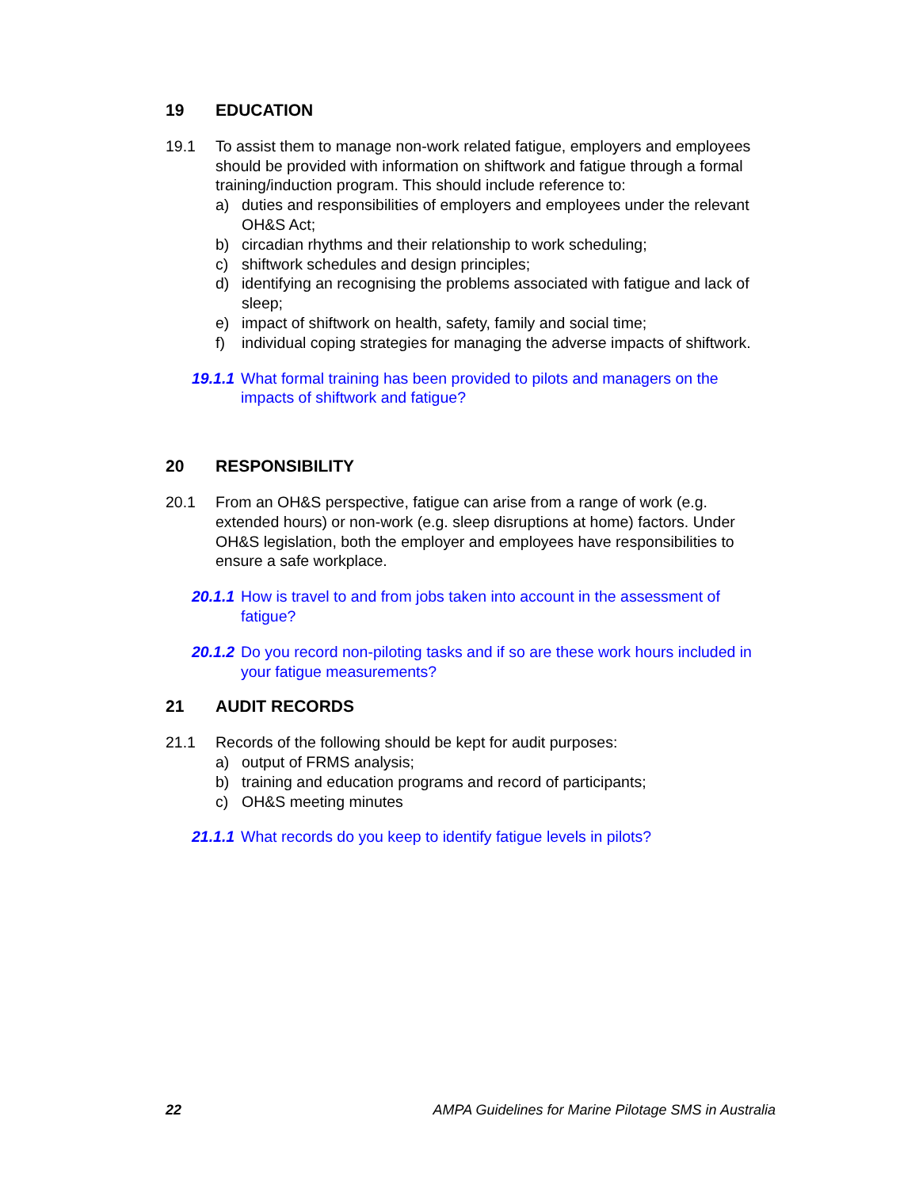19 EDUCATION
19.1 To assist them to manage non-work related fatigue, employers and employees should be provided with information on shiftwork and fatigue through a formal training/induction program. This should include reference to:
a) duties and responsibilities of employers and employees under the relevant OH&S Act;
b) circadian rhythms and their relationship to work scheduling;
c) shiftwork schedules and design principles;
d) identifying an recognising the problems associated with fatigue and lack of sleep;
e) impact of shiftwork on health, safety, family and social time;
f) individual coping strategies for managing the adverse impacts of shiftwork.
19.1.1 What formal training has been provided to pilots and managers on the impacts of shiftwork and fatigue?
20 RESPONSIBILITY
20.1 From an OH&S perspective, fatigue can arise from a range of work (e.g. extended hours) or non-work (e.g. sleep disruptions at home) factors. Under OH&S legislation, both the employer and employees have responsibilities to ensure a safe workplace.
20.1.1 How is travel to and from jobs taken into account in the assessment of fatigue?
20.1.2 Do you record non-piloting tasks and if so are these work hours included in your fatigue measurements?
21 AUDIT RECORDS
21.1 Records of the following should be kept for audit purposes:
a) output of FRMS analysis;
b) training and education programs and record of participants;
c) OH&S meeting minutes
21.1.1 What records do you keep to identify fatigue levels in pilots?
22 AMPA Guidelines for Marine Pilotage SMS in Australia